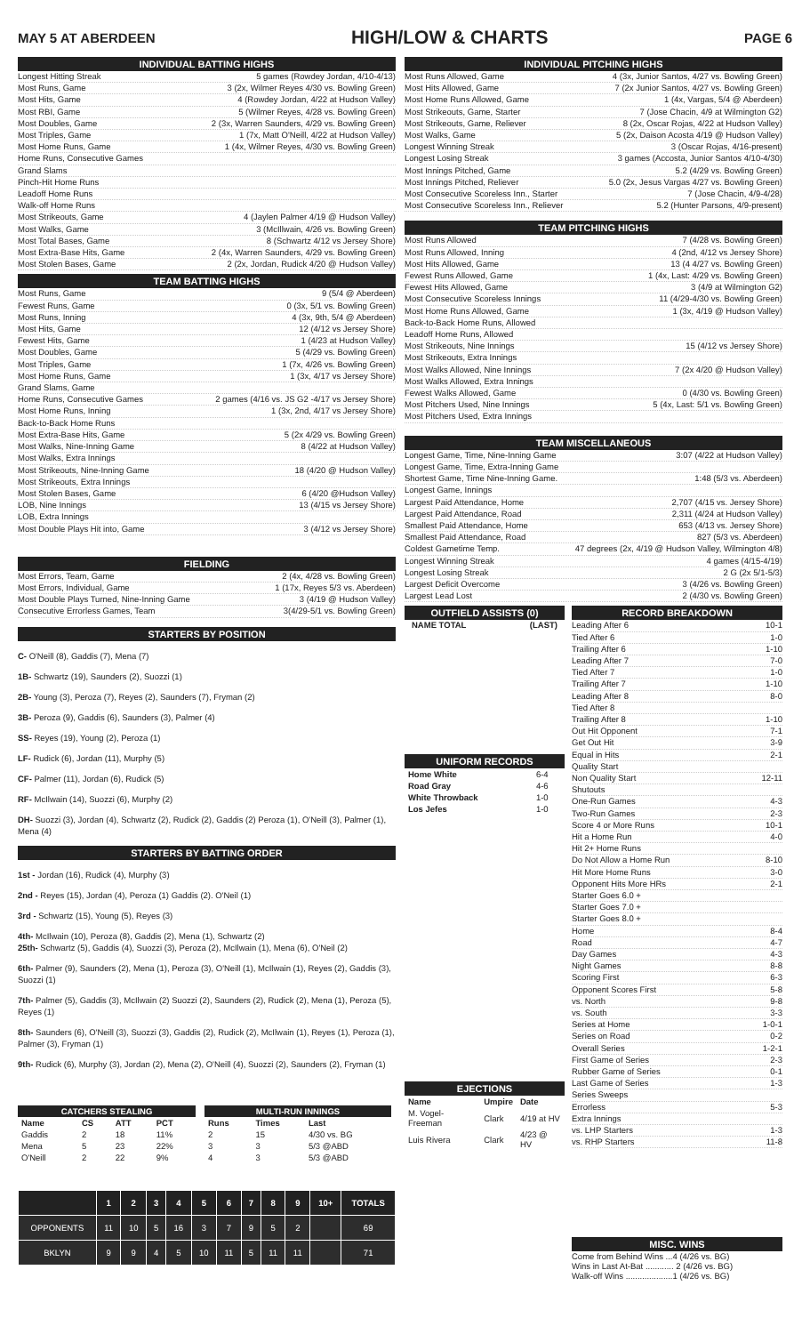MAY 5 AT ABERDEEN HIGH/LOW & CHARTS PAGE 6
INDIVIDUAL BATTING HIGHS
Longest Hitting Streak 5 games (Rowdey Jordan, 4/10-4/13)
Most Runs, Game 3 (2x, Wilmer Reyes 4/30 vs. Bowling Green)
Most Hits, Game 4 (Rowdey Jordan, 4/22 at Hudson Valley)
Most RBI, Game 5 (Wilmer Reyes, 4/28 vs. Bowling Green)
Most Doubles, Game 2 (3x, Warren Saunders, 4/29 vs. Bowling Green)
Most Triples, Game 1 (7x, Matt O'Neill, 4/22 at Hudson Valley)
Most Home Runs, Game 1 (4x, Wilmer Reyes, 4/30 vs. Bowling Green)
Home Runs, Consecutive Games
Grand Slams
Pinch-Hit Home Runs
Leadoff Home Runs
Walk-off Home Runs
Most Strikeouts, Game 4 (Jaylen Palmer 4/19 @ Hudson Valley)
Most Walks, Game 3 (McIllwain, 4/26 vs. Bowling Green)
Most Total Bases, Game 8 (Schwartz 4/12 vs Jersey Shore)
Most Extra-Base Hits, Game 2 (4x, Warren Saunders, 4/29 vs. Bowling Green)
Most Stolen Bases, Game 2 (2x, Jordan, Rudick 4/20 @ Hudson Valley)
TEAM BATTING HIGHS
Most Runs, Game 9 (5/4 @ Aberdeen)
Fewest Runs, Game 0 (3x, 5/1 vs. Bowling Green)
Most Runs, Inning 4 (3x, 9th, 5/4 @ Aberdeen)
Most Hits, Game 12 (4/12 vs Jersey Shore)
Fewest Hits, Game 1 (4/23 at Hudson Valley)
Most Doubles, Game 5 (4/29 vs. Bowling Green)
Most Triples, Game 1 (7x, 4/26 vs. Bowling Green)
Most Home Runs, Game 1 (3x, 4/17 vs Jersey Shore)
Grand Slams, Game
Home Runs, Consecutive Games 2 games (4/16 vs. JS G2 -4/17 vs Jersey Shore)
Most Home Runs, Inning 1 (3x, 2nd, 4/17 vs Jersey Shore)
Back-to-Back Home Runs
Most Extra-Base Hits, Game 5 (2x 4/29 vs. Bowling Green)
Most Walks, Nine-Inning Game 8 (4/22 at Hudson Valley)
Most Walks, Extra Innings
Most Strikeouts, Nine-Inning Game 18 (4/20 @ Hudson Valley)
Most Strikeouts, Extra Innings
Most Stolen Bases, Game 6 (4/20 @Hudson Valley)
LOB, Nine Innings 13 (4/15 vs Jersey Shore)
LOB, Extra Innings
Most Double Plays Hit into, Game 3 (4/12 vs Jersey Shore)
FIELDING
Most Errors, Team, Game 2 (4x, 4/28 vs. Bowling Green)
Most Errors, Individual, Game 1 (17x, Reyes 5/3 vs. Aberdeen)
Most Double Plays Turned, Nine-Inning Game 3 (4/19 @ Hudson Valley)
Consecutive Errorless Games, Team 3(4/29-5/1 vs. Bowling Green)
STARTERS BY POSITION
C- O'Neill (8), Gaddis (7), Mena (7)
1B- Schwartz (19), Saunders (2), Suozzi (1)
2B- Young (3), Peroza (7), Reyes (2), Saunders (7), Fryman (2)
3B- Peroza (9), Gaddis (6), Saunders (3), Palmer (4)
SS- Reyes (19), Young (2), Peroza (1)
LF- Rudick (6), Jordan (11), Murphy (5)
CF- Palmer (11), Jordan (6), Rudick (5)
RF- McIlwain (14), Suozzi (6), Murphy (2)
DH- Suozzi (3), Jordan (4), Schwartz (2), Rudick (2), Gaddis (2) Peroza (1), O'Neill (3), Palmer (1), Mena (4)
STARTERS BY BATTING ORDER
1st - Jordan (16), Rudick (4), Murphy (3)
2nd - Reyes (15), Jordan (4), Peroza (1) Gaddis (2). O'Neil (1)
3rd - Schwartz (15), Young (5), Reyes (3)
4th- McIlwain (10), Peroza (8), Gaddis (2), Mena (1), Schwartz (2)
25th- Schwartz (5), Gaddis (4), Suozzi (3), Peroza (2), McIlwain (1), Mena (6), O'Neil (2)
6th- Palmer (9), Saunders (2), Mena (1), Peroza (3), O'Neill (1), McIlwain (1), Reyes (2), Gaddis (3), Suozzi (1)
7th- Palmer (5), Gaddis (3), McIlwain (2) Suozzi (2), Saunders (2), Rudick (2), Mena (1), Peroza (5), Reyes (1)
8th- Saunders (6), O'Neill (3), Suozzi (3), Gaddis (2), Rudick (2), McIlwain (1), Reyes (1), Peroza (1), Palmer (3), Fryman (1)
9th- Rudick (6), Murphy (3), Jordan (2), Mena (2), O'Neill (4), Suozzi (2), Saunders (2), Fryman (1)
| CATCHERS STEALING | | | |
| --- | --- | --- | --- |
| Name | CS | ATT | PCT |
| Gaddis | 2 | 18 | 11% |
| Mena | 5 | 23 | 22% |
| O'Neill | 2 | 22 | 9% |
| MULTI-RUN INNINGS | | |
| --- | --- | --- |
| Runs | Times | Last |
| 2 | 15 | 4/30 vs. BG |
| 3 | 3 | 5/3 @ABD |
| 4 | 3 | 5/3 @ABD |
| | 1 | 2 | 3 | 4 | 5 | 6 | 7 | 8 | 9 | 10+ | TOTALS |
| --- | --- | --- | --- | --- | --- | --- | --- | --- | --- | --- | --- |
| OPPONENTS | 11 | 10 | 5 | 16 | 3 | 7 | 9 | 5 | 2 | | 69 |
| BKLYN | 9 | 9 | 4 | 5 | 10 | 11 | 5 | 11 | 11 | | 71 |
INDIVIDUAL PITCHING HIGHS
Most Runs Allowed, Game 4 (3x, Junior Santos, 4/27 vs. Bowling Green)
Most Hits Allowed, Game 7 (2x Junior Santos, 4/27 vs. Bowling Green)
Most Home Runs Allowed, Game 1 (4x, Vargas, 5/4 @ Aberdeen)
Most Strikeouts, Game, Starter 7 (Jose Chacin, 4/9 at Wilmington G2)
Most Strikeouts, Game, Reliever 8 (2x, Oscar Rojas, 4/22 at Hudson Valley)
Most Walks, Game 5 (2x, Daison Acosta 4/19 @ Hudson Valley)
Longest Winning Streak 3 (Oscar Rojas, 4/16-present)
Longest Losing Streak 3 games (Accosta, Junior Santos 4/10-4/30)
Most Innings Pitched, Game 5.2 (4/29 vs. Bowling Green)
Most Innings Pitched, Reliever 5.0 (2x, Jesus Vargas 4/27 vs. Bowling Green)
Most Consecutive Scoreless Inn., Starter 7 (Jose Chacin, 4/9-4/28)
Most Consecutive Scoreless Inn., Reliever 5.2 (Hunter Parsons, 4/9-present)
TEAM PITCHING HIGHS
Most Runs Allowed 7 (4/28 vs. Bowling Green)
Most Runs Allowed, Inning 4 (2nd, 4/12 vs Jersey Shore)
Most Hits Allowed, Game 13 (4 4/27 vs. Bowling Green)
Fewest Runs Allowed, Game 1 (4x, Last: 4/29 vs. Bowling Green)
Fewest Hits Allowed, Game 3 (4/9 at Wilmington G2)
Most Consecutive Scoreless Innings 11 (4/29-4/30 vs. Bowling Green)
Most Home Runs Allowed, Game 1 (3x, 4/19 @ Hudson Valley)
Back-to-Back Home Runs, Allowed
Leadoff Home Runs, Allowed
Most Strikeouts, Nine Innings 15 (4/12 vs Jersey Shore)
Most Strikeouts, Extra Innings
Most Walks Allowed, Nine Innings 7 (2x 4/20 @ Hudson Valley)
Most Walks Allowed, Extra Innings
Fewest Walks Allowed, Game 0 (4/30 vs. Bowling Green)
Most Pitchers Used, Nine Innings 5 (4x, Last: 5/1 vs. Bowling Green)
Most Pitchers Used, Extra Innings
TEAM MISCELLANEOUS
Longest Game, Time, Nine-Inning Game 3:07 (4/22 at Hudson Valley)
Longest Game, Time, Extra-Inning Game
Shortest Game, Time Nine-Inning Game. 1:48 (5/3 vs. Aberdeen)
Longest Game, Innings
Largest Paid Attendance, Home 2,707 (4/15 vs. Jersey Shore)
Largest Paid Attendance, Road 2,311 (4/24 at Hudson Valley)
Smallest Paid Attendance, Home 653 (4/13 vs. Jersey Shore)
Smallest Paid Attendance, Road 827 (5/3 vs. Aberdeen)
Coldest Gametime Temp. 47 degrees (2x, 4/19 @ Hudson Valley, Wilmington 4/8)
Longest Winning Streak 4 games (4/15-4/19)
Longest Losing Streak 2 G (2x 5/1-5/3)
Largest Deficit Overcome 3 (4/26 vs. Bowling Green)
Largest Lead Lost 2 (4/30 vs. Bowling Green)
OUTFIELD ASSISTS (0)
NAME TOTAL (LAST)
UNIFORM RECORDS
| Home White | 6-4 |
| Road Gray | 4-6 |
| White Throwback | 1-0 |
| Los Jefes | 1-0 |
EJECTIONS
| Name | Umpire | Date |
| --- | --- | --- |
| M. Vogel-Freeman | Clark | 4/19 at HV |
| Luis Rivera | Clark | 4/23 @ HV |
RECORD BREAKDOWN
Leading After 6 10-1
Tied After 6 1-0
Trailing After 6 1-10
Leading After 7 7-0
Tied After 7 1-0
Trailing After 7 1-10
Leading After 8 8-0
Tied After 8
Trailing After 8 1-10
Out Hit Opponent 7-1
Get Out Hit 3-9
Equal in Hits 2-1
Quality Start
Non Quality Start 12-11
Shutouts
One-Run Games 4-3
Two-Run Games 2-3
Score 4 or More Runs 10-1
Hit a Home Run 4-0
Hit 2+ Home Runs
Do Not Allow a Home Run 8-10
Hit More Home Runs 3-0
Opponent Hits More HRs 2-1
Starter Goes 6.0 +
Starter Goes 7.0 +
Starter Goes 8.0 +
Home 8-4
Road 4-7
Day Games 4-3
Night Games 8-8
Scoring First 6-3
Opponent Scores First 5-8
vs. North 9-8
vs. South 3-3
Series at Home 1-0-1
Series on Road 0-2
Overall Series 1-2-1
First Game of Series 2-3
Rubber Game of Series 0-1
Last Game of Series 1-3
Series Sweeps
Errorless 5-3
Extra Innings
vs. LHP Starters 1-3
vs. RHP Starters 11-8
MISC. WINS
Come from Behind Wins ...4 (4/26 vs. BG)
Wins in Last At-Bat ............ 2 (4/26 vs. BG)
Walk-off Wins ....................1 (4/26 vs. BG)